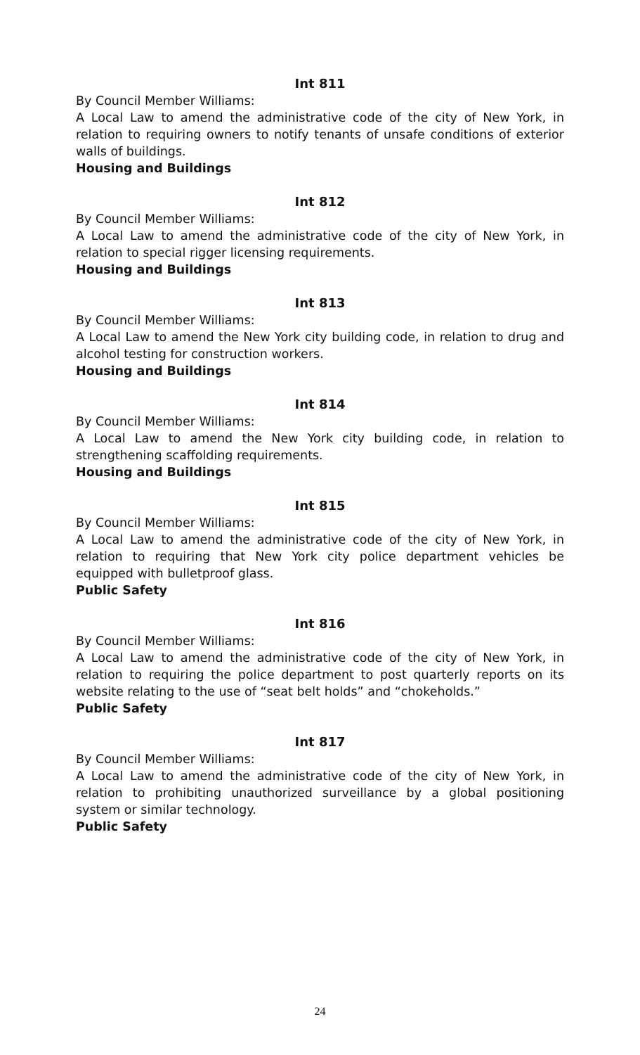Int 811
By Council Member Williams:
A Local Law to amend the administrative code of the city of New York, in relation to requiring owners to notify tenants of unsafe conditions of exterior walls of buildings.
Housing and Buildings
Int 812
By Council Member Williams:
A Local Law to amend the administrative code of the city of New York, in relation to special rigger licensing requirements.
Housing and Buildings
Int 813
By Council Member Williams:
A Local Law to amend the New York city building code, in relation to drug and alcohol testing for construction workers.
Housing and Buildings
Int 814
By Council Member Williams:
A Local Law to amend the New York city building code, in relation to strengthening scaffolding requirements.
Housing and Buildings
Int 815
By Council Member Williams:
A Local Law to amend the administrative code of the city of New York, in relation to requiring that New York city police department vehicles be equipped with bulletproof glass.
Public Safety
Int 816
By Council Member Williams:
A Local Law to amend the administrative code of the city of New York, in relation to requiring the police department to post quarterly reports on its website relating to the use of “seat belt holds” and “chokeholds.”
Public Safety
Int 817
By Council Member Williams:
A Local Law to amend the administrative code of the city of New York, in relation to prohibiting unauthorized surveillance by a global positioning system or similar technology.
Public Safety
24